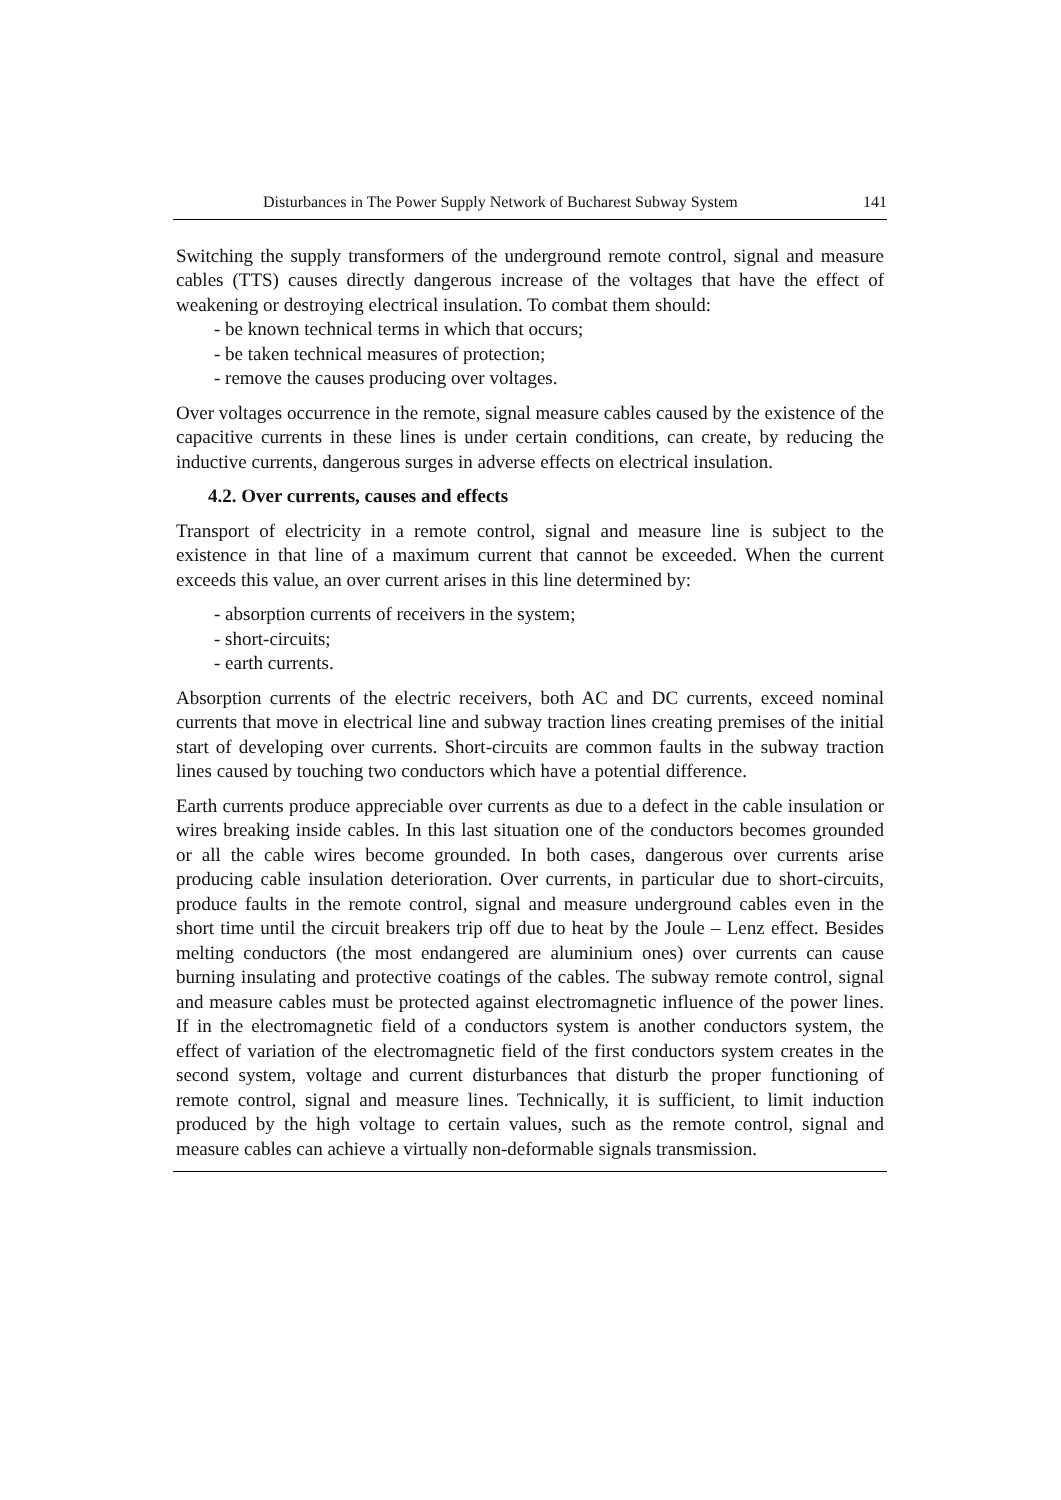Disturbances in The Power Supply Network of Bucharest Subway System 141
Switching the supply transformers of the underground remote control, signal and measure cables (TTS) causes directly dangerous increase of the voltages that have the effect of weakening or destroying electrical insulation. To combat them should:
- be known technical terms in which that occurs;
- be taken technical measures of protection;
- remove the causes producing over voltages.
Over voltages occurrence in the remote, signal measure cables caused by the existence of the capacitive currents in these lines is under certain conditions, can create, by reducing the inductive currents, dangerous surges in adverse effects on electrical insulation.
4.2. Over currents, causes and effects
Transport of electricity in a remote control, signal and measure line is subject to the existence in that line of a maximum current that cannot be exceeded. When the current exceeds this value, an over current arises in this line determined by:
- absorption currents of receivers in the system;
- short-circuits;
- earth currents.
Absorption currents of the electric receivers, both AC and DC currents, exceed nominal currents that move in electrical line and subway traction lines creating premises of the initial start of developing over currents. Short-circuits are common faults in the subway traction lines caused by touching two conductors which have a potential difference.
Earth currents produce appreciable over currents as due to a defect in the cable insulation or wires breaking inside cables. In this last situation one of the conductors becomes grounded or all the cable wires become grounded. In both cases, dangerous over currents arise producing cable insulation deterioration. Over currents, in particular due to short-circuits, produce faults in the remote control, signal and measure underground cables even in the short time until the circuit breakers trip off due to heat by the Joule – Lenz effect. Besides melting conductors (the most endangered are aluminium ones) over currents can cause burning insulating and protective coatings of the cables. The subway remote control, signal and measure cables must be protected against electromagnetic influence of the power lines. If in the electromagnetic field of a conductors system is another conductors system, the effect of variation of the electromagnetic field of the first conductors system creates in the second system, voltage and current disturbances that disturb the proper functioning of remote control, signal and measure lines. Technically, it is sufficient, to limit induction produced by the high voltage to certain values, such as the remote control, signal and measure cables can achieve a virtually non-deformable signals transmission.